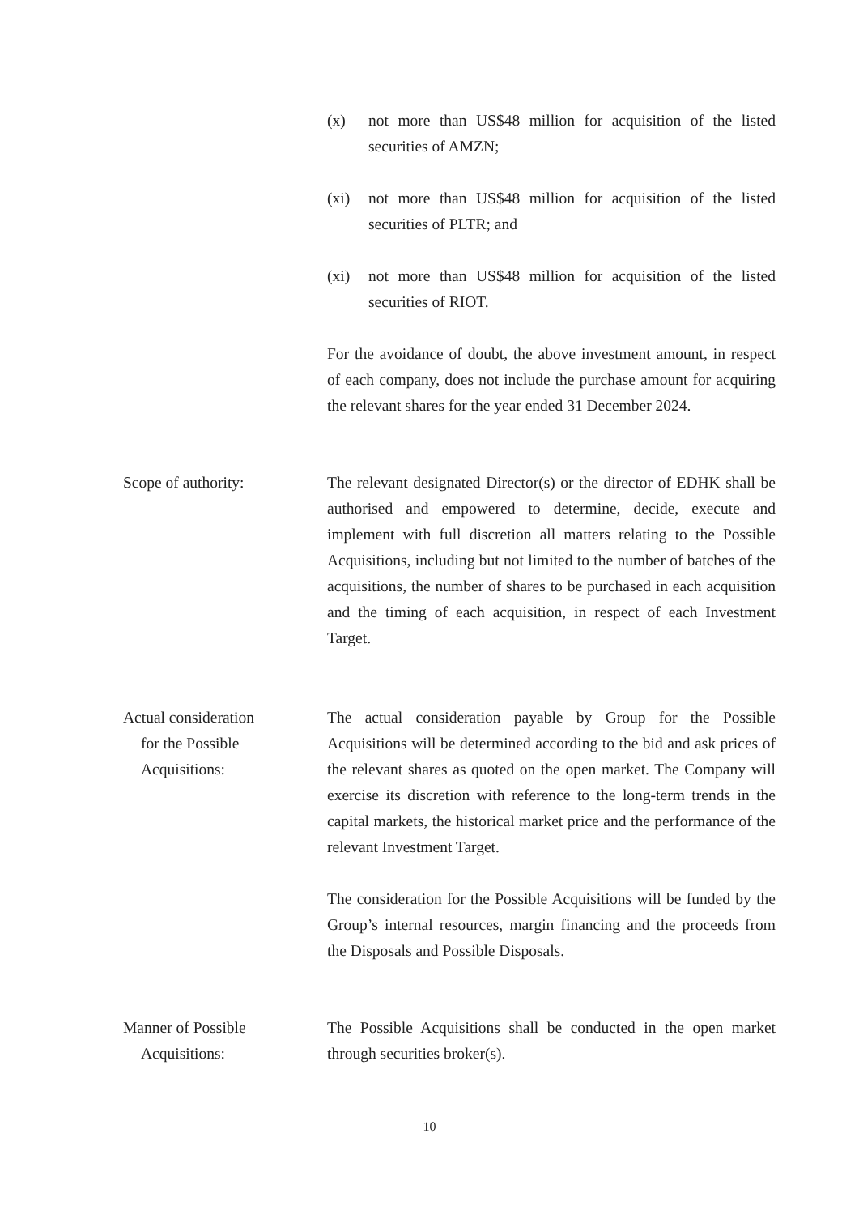(x) not more than US$48 million for acquisition of the listed securities of AMZN;
(xi) not more than US$48 million for acquisition of the listed securities of PLTR; and
(xi) not more than US$48 million for acquisition of the listed securities of RIOT.
For the avoidance of doubt, the above investment amount, in respect of each company, does not include the purchase amount for acquiring the relevant shares for the year ended 31 December 2024.
Scope of authority: The relevant designated Director(s) or the director of EDHK shall be authorised and empowered to determine, decide, execute and implement with full discretion all matters relating to the Possible Acquisitions, including but not limited to the number of batches of the acquisitions, the number of shares to be purchased in each acquisition and the timing of each acquisition, in respect of each Investment Target.
Actual consideration
for the Possible
Acquisitions:
The actual consideration payable by Group for the Possible Acquisitions will be determined according to the bid and ask prices of the relevant shares as quoted on the open market. The Company will exercise its discretion with reference to the long-term trends in the capital markets, the historical market price and the performance of the relevant Investment Target.
The consideration for the Possible Acquisitions will be funded by the Group’s internal resources, margin financing and the proceeds from the Disposals and Possible Disposals.
Manner of Possible
Acquisitions:
The Possible Acquisitions shall be conducted in the open market through securities broker(s).
10